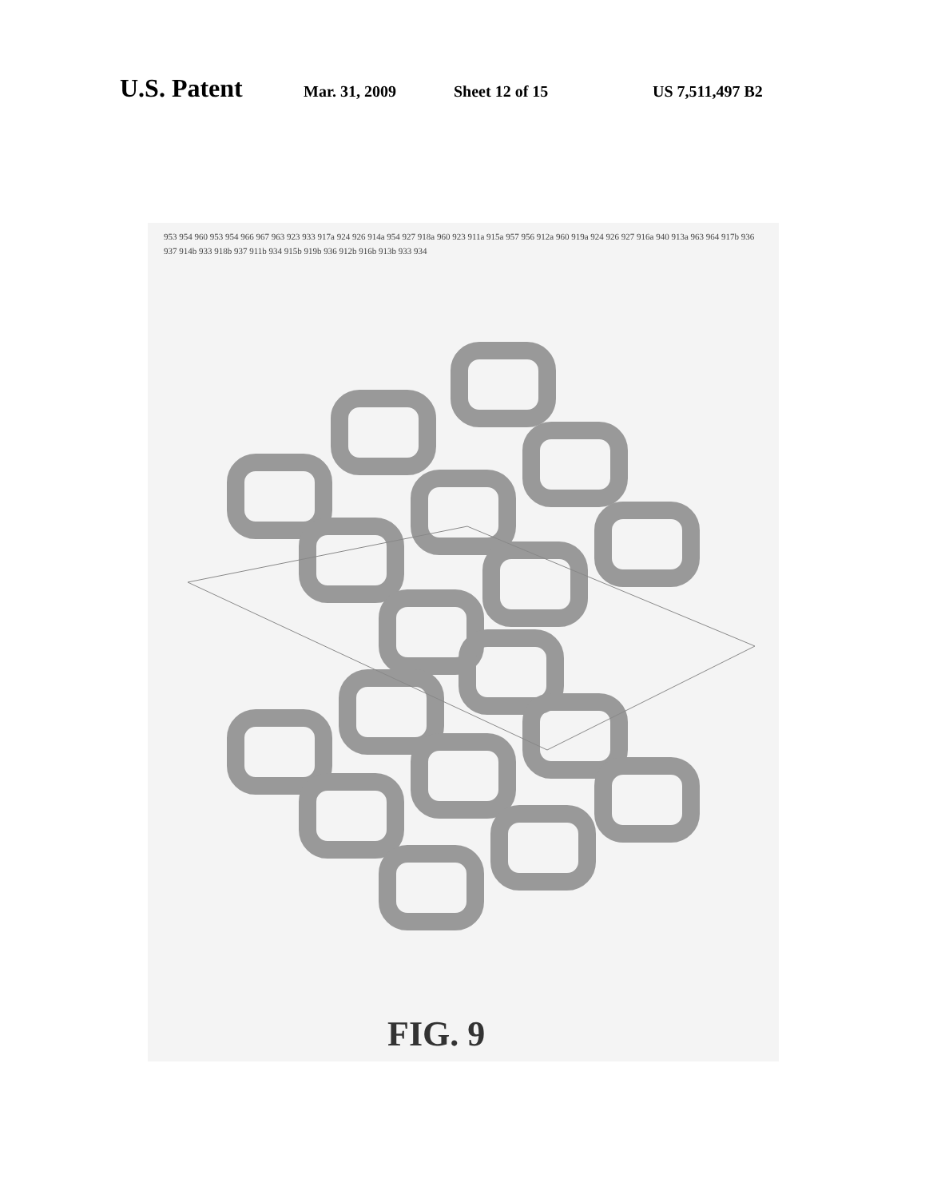U.S. Patent Mar. 31, 2009 Sheet 12 of 15 US 7,511,497 B2
953 954 960 953 954 966 967 963 923 933 917a 924 926 914a 954 927 918a 960 923 911a 915a 957 956 912a 960 919a 924 926 927 916a 940 913a 963 964 917b 936 937 914b 933 918b 937 911b 934 915b 919b 936 912b 916b 913b 933 934
FIG. 9